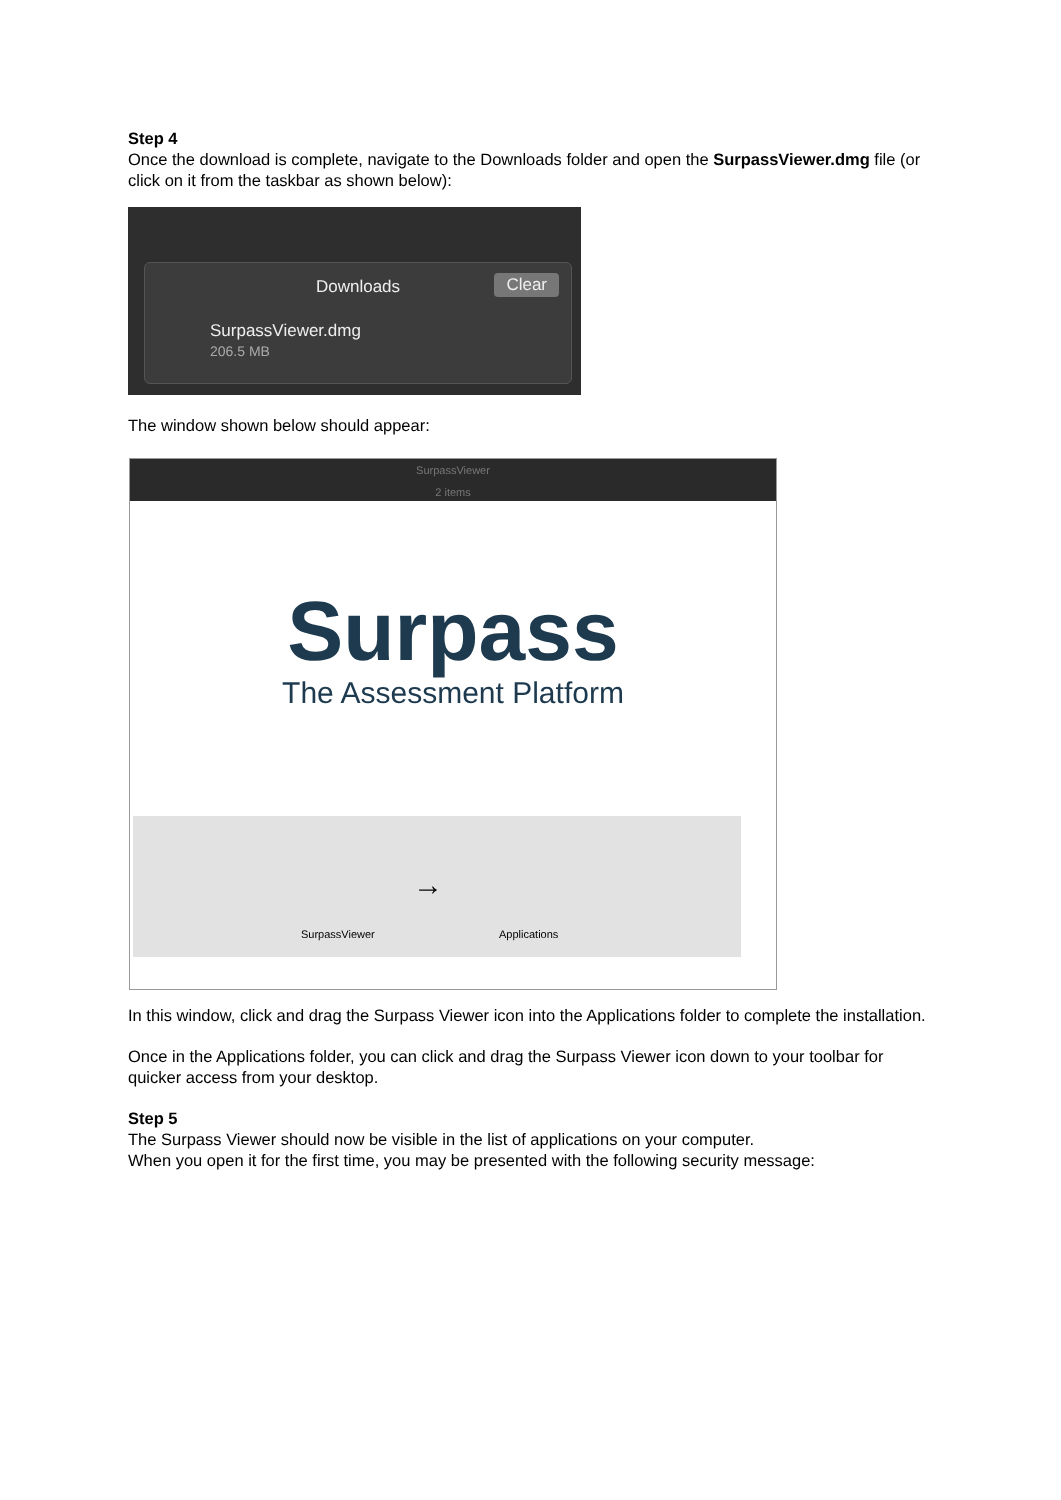Step 4
Once the download is complete, navigate to the Downloads folder and open the SurpassViewer.dmg file (or click on it from the taskbar as shown below):
Downloads Clear
SurpassViewer.dmg
206.5 MB
The window shown below should appear:
SurpassViewer
2 items
Surpass
The Assessment Platform
SurpassViewer
→
Applications
In this window, click and drag the Surpass Viewer icon into the Applications folder to complete the installation.
Once in the Applications folder, you can click and drag the Surpass Viewer icon down to your toolbar for quicker access from your desktop.
Step 5
The Surpass Viewer should now be visible in the list of applications on your computer.
When you open it for the first time, you may be presented with the following security message: